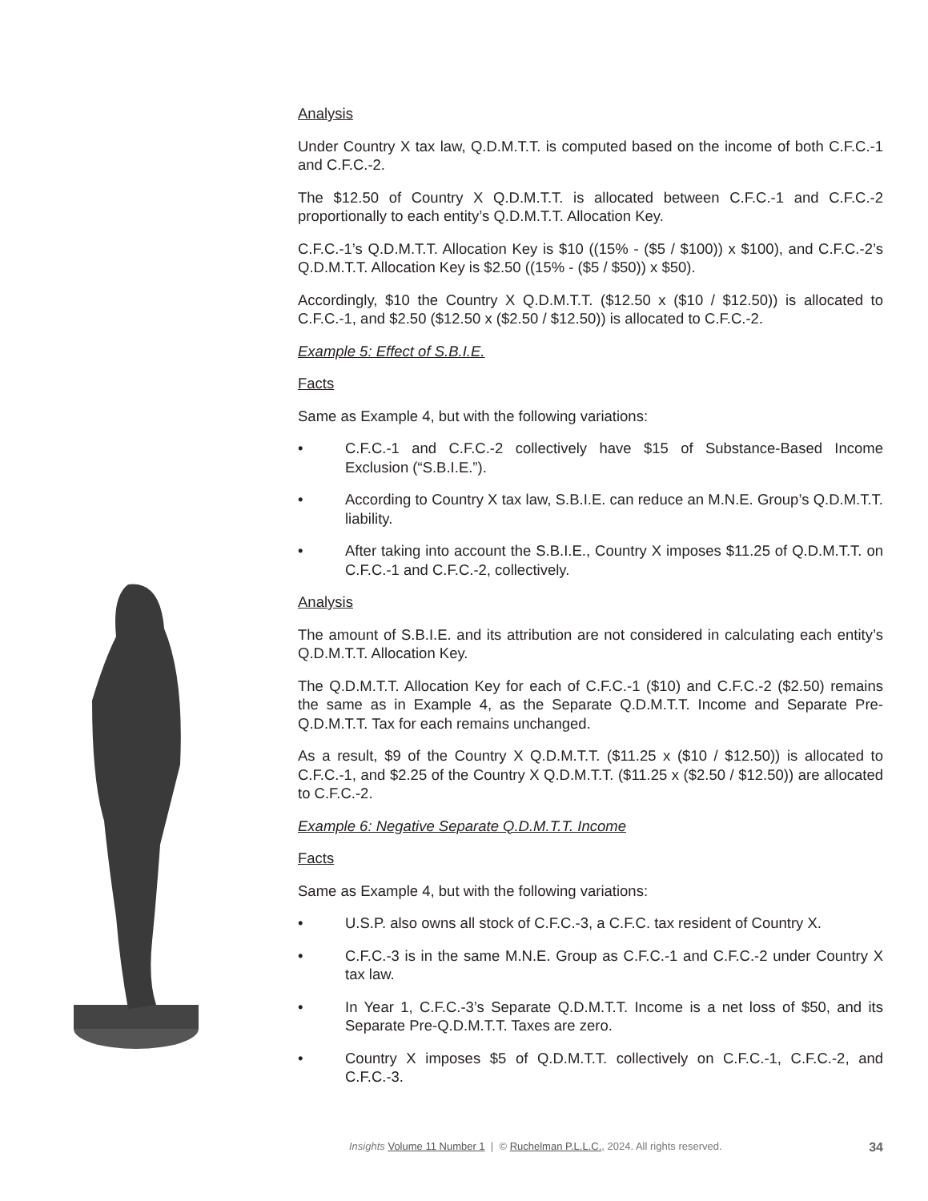Analysis
Under Country X tax law, Q.D.M.T.T. is computed based on the income of both C.F.C.-1 and C.F.C.-2.
The $12.50 of Country X Q.D.M.T.T. is allocated between C.F.C.-1 and C.F.C.-2 proportionally to each entity’s Q.D.M.T.T. Allocation Key.
C.F.C.-1’s Q.D.M.T.T. Allocation Key is $10 ((15% - ($5 / $100)) x $100), and C.F.C.-2’s Q.D.M.T.T. Allocation Key is $2.50 ((15% - ($5 / $50)) x $50).
Accordingly, $10 the Country X Q.D.M.T.T. ($12.50 x ($10 / $12.50)) is allocated to C.F.C.-1, and $2.50 ($12.50 x ($2.50 / $12.50)) is allocated to C.F.C.-2.
Example 5: Effect of S.B.I.E.
Facts
Same as Example 4, but with the following variations:
• C.F.C.-1 and C.F.C.-2 collectively have $15 of Substance-Based Income Exclusion (“S.B.I.E.”).
• According to Country X tax law, S.B.I.E. can reduce an M.N.E. Group’s Q.D.M.T.T. liability.
• After taking into account the S.B.I.E., Country X imposes $11.25 of Q.D.M.T.T. on C.F.C.-1 and C.F.C.-2, collectively.
Analysis
The amount of S.B.I.E. and its attribution are not considered in calculating each entity’s Q.D.M.T.T. Allocation Key.
The Q.D.M.T.T. Allocation Key for each of C.F.C.-1 ($10) and C.F.C.-2 ($2.50) remains the same as in Example 4, as the Separate Q.D.M.T.T. Income and Separate Pre-Q.D.M.T.T. Tax for each remains unchanged.
As a result, $9 of the Country X Q.D.M.T.T. ($11.25 x ($10 / $12.50)) is allocated to C.F.C.-1, and $2.25 of the Country X Q.D.M.T.T. ($11.25 x ($2.50 / $12.50)) are allocated to C.F.C.-2.
Example 6: Negative Separate Q.D.M.T.T. Income
Facts
Same as Example 4, but with the following variations:
• U.S.P. also owns all stock of C.F.C.-3, a C.F.C. tax resident of Country X.
• C.F.C.-3 is in the same M.N.E. Group as C.F.C.-1 and C.F.C.-2 under Country X tax law.
• In Year 1, C.F.C.-3’s Separate Q.D.M.T.T. Income is a net loss of $50, and its Separate Pre-Q.D.M.T.T. Taxes are zero.
• Country X imposes $5 of Q.D.M.T.T. collectively on C.F.C.-1, C.F.C.-2, and C.F.C.-3.
Insights Volume 11 Number 1 | © Ruchelman P.L.L.C., 2024. All rights reserved. 34